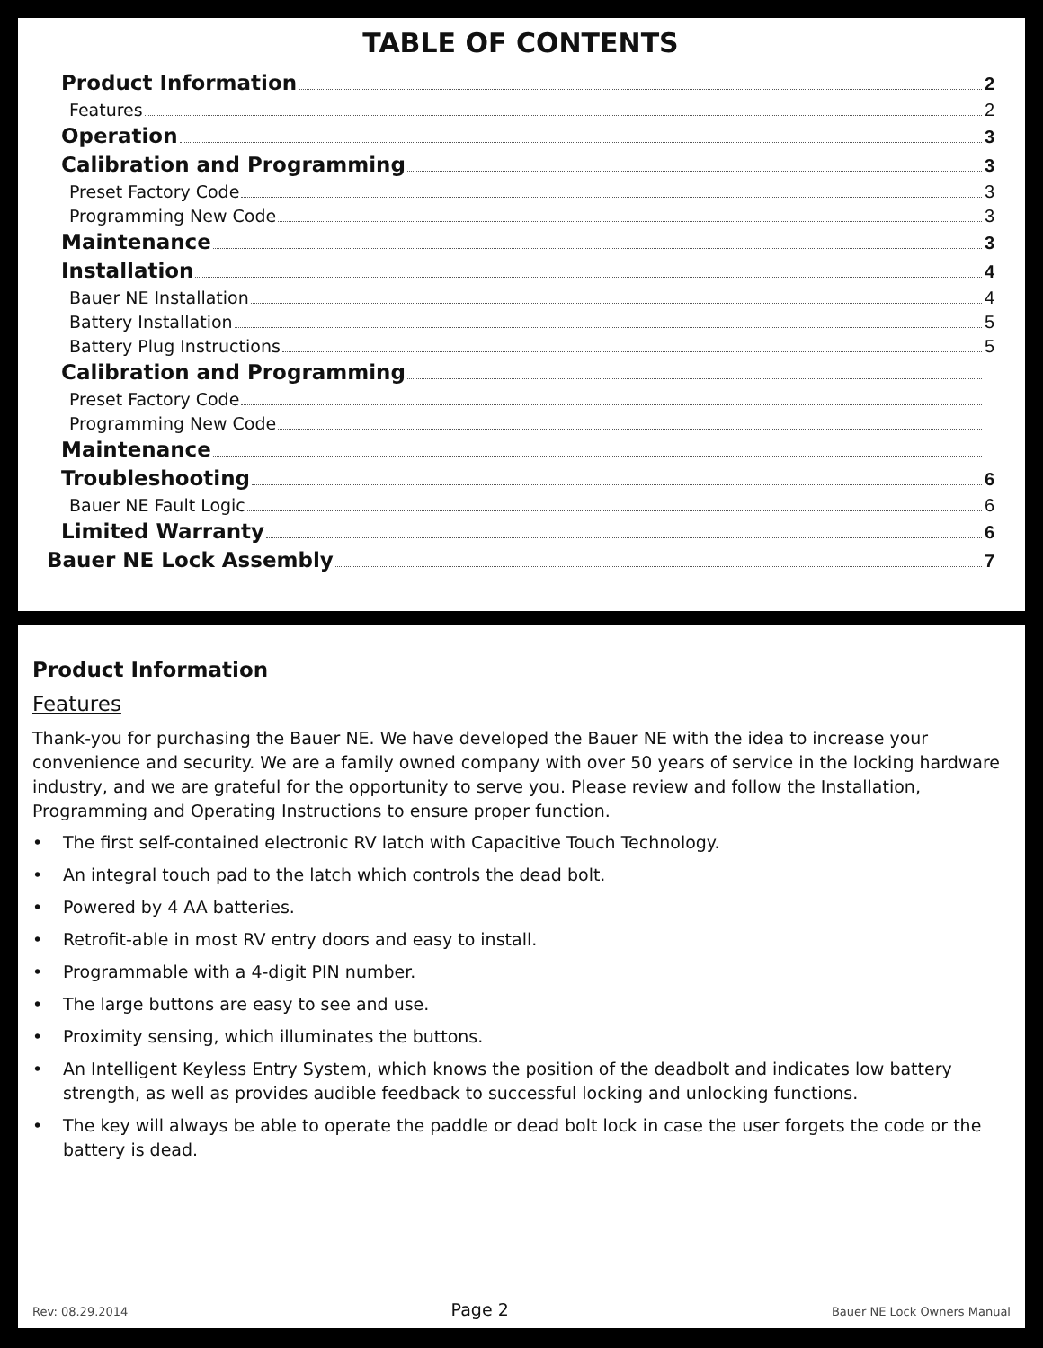TABLE OF CONTENTS
Product Information 2
Features 2
Operation 3
Calibration and Programming 3
Preset Factory Code 3
Programming New Code 3
Maintenance 3
Installation 4
Bauer NE Installation 4
Battery Installation 5
Battery Plug Instructions 5
Calibration and Programming
Preset Factory Code
Programming New Code
Maintenance
Troubleshooting 6
Bauer NE Fault Logic 6
Limited Warranty 6
Bauer NE Lock Assembly 7
Product Information
Features
Thank-you for purchasing the Bauer NE. We have developed the Bauer NE with the idea to increase your convenience and security. We are a family owned company with over 50 years of service in the locking hardware industry, and we are grateful for the opportunity to serve you. Please review and follow the Installation, Programming and Operating Instructions to ensure proper function.
• The first self-contained electronic RV latch with Capacitive Touch Technology.
• An integral touch pad to the latch which controls the dead bolt.
• Powered by 4 AA batteries.
• Retrofit-able in most RV entry doors and easy to install.
• Programmable with a 4-digit PIN number.
• The large buttons are easy to see and use.
• Proximity sensing, which illuminates the buttons.
• An Intelligent Keyless Entry System, which knows the position of the deadbolt and indicates low battery strength, as well as provides audible feedback to successful locking and unlocking functions.
• The key will always be able to operate the paddle or dead bolt lock in case the user forgets the code or the battery is dead.
Rev: 08.29.2014 Page 2 Bauer NE Lock Owners Manual